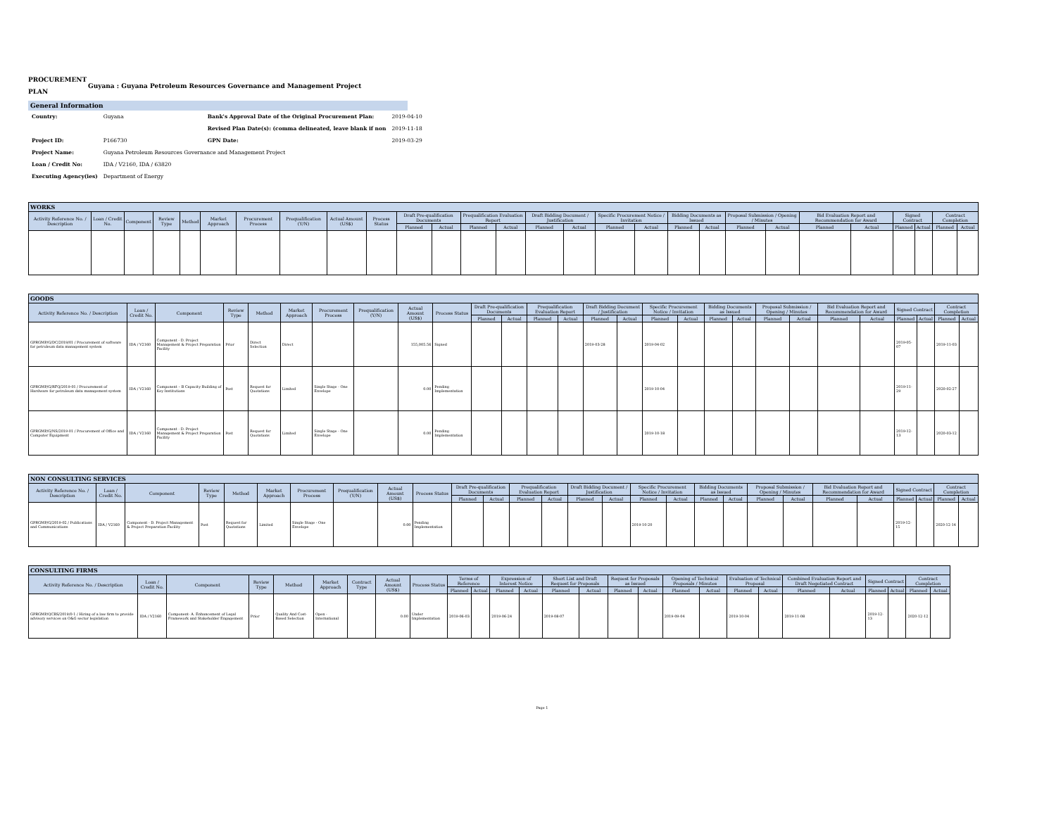PROCUREMENT PLAN
Guyana : Guyana Petroleum Resources Governance and Management Project
General Information
| Country: | Guyana | Bank's Approval Date of the Original Procurement Plan: | 2019-04-10 |
| | | Revised Plan Date(s): (comma delineated, leave blank if non | 2019-11-18 |
| Project ID: | P166730 | GPN Date: | 2019-03-29 |
| Project Name: | Guyana Petroleum Resources Governance and Management Project | | |
| Loan / Credit No: | IDA / V2160, IDA / 63820 | | |
| Executing Agency(ies) | Department of Energy | | |
| WORKS | | | | | | | | | | | | | | | | | | | | | | | | | | | |
| --- | --- | --- | --- | --- | --- | --- | --- | --- | --- | --- | --- | --- | --- | --- | --- | --- | --- | --- | --- | --- | --- | --- | --- | --- | --- | --- | --- |
| Activity Reference No. / Description | Loan / Credit No. | Component | Review Type | Method | Market Approach | Procurement Process | Prequalification (Y/N) | Actual Amount (US$) | Process Status | Draft Pre-qualification Documents | | Prequalification Evaluation Report | | Draft Bidding Document / Justification | | Specific Procurement Notice / Invitation | | Bidding Documents as Issued | | Proposal Submission / Opening / Minutes | | Bid Evaluation Report and Recommendation for Award | | Signed Contract | | Contract Completion | |
| | | | | | | | | | | Planned | Actual | Planned | Actual | Planned | Actual | Planned | Actual | Planned | Actual | Planned | Actual | Planned | Actual | Planned | Actual | Planned | Actual |
| GOODS | | | | | | | | | | | | | | | | | | | | | | | | | | | |
| --- | --- | --- | --- | --- | --- | --- | --- | --- | --- | --- | --- | --- | --- | --- | --- | --- | --- | --- | --- | --- | --- | --- | --- | --- | --- | --- | --- |
| Activity Reference No. / Description | Loan / Credit No. | Component | Review Type | Method | Market Approach | Procurement Process | Prequalification (Y/N) | Actual Amount (US$) | Process Status | Draft Pre-qualification Documents | | Prequalification Evaluation Report | | Draft Bidding Document / Justification | | Specific Procurement Notice / Invitation | | Bidding Documents as Issued | | Proposal Submission / Opening / Minutes | | Bid Evaluation Report and Recommendation for Award | | Signed Contract | | Contract Completion | |
| | | | | | | | | | | Planned | Actual | Planned | Actual | Planned | Actual | Planned | Actual | Planned | Actual | Planned | Actual | Planned | Actual | Planned | Actual | Planned | Actual |
| GPRGMP/G/DC/2019/01 / Procurement of software for petroleum data management system | IDA / V2160 | Component - D. Project Management & Project Preparation Facility | Prior | Direct Selection | Direct | | | 155,005.56 | Signed | | | | | 2019-03-28 | | 2019-04-02 | | | | | | | | 2019-05-07 | | 2019-11-03 | |
| GPRGMP/G/RFQ/2019-01 / Procurement of Hardware for petroleum data management system | IDA / V2160 | Component – B Capacity Building of Key Institutions | Post | Request for Quotations | Limited | Single Stage - One Envelope | | 0.00 | Pending Implementation | | | | | | | 2019-10-04 | | | | | | | | 2019-11-29 | | 2020-02-27 | |
| GPRGMP/G/NS/2019-01 / Procurement of Office and Computer Equipment | IDA / V2160 | Component - D. Project Management & Project Preparation Facility | Post | Request for Quotations | Limited | Single Stage - One Envelope | | 0.00 | Pending Implementation | | | | | | | 2019-10-18 | | | | | | | | 2019-12-13 | | 2020-03-12 | |
| NON CONSULTING SERVICES | | | | | | | | | | | | | | | | | | | | | | | | | | | |
| --- | --- | --- | --- | --- | --- | --- | --- | --- | --- | --- | --- | --- | --- | --- | --- | --- | --- | --- | --- | --- | --- | --- | --- | --- | --- | --- | --- |
| Activity Reference No. / Description | Loan / Credit No. | Component | Review Type | Method | Market Approach | Procurement Process | Prequalification (Y/N) | Actual Amount (US$) | Process Status | Draft Pre-qualification Documents | | Prequalification Evaluation Report | | Draft Bidding Document / Justification | | Specific Procurement Notice / Invitation | | Bidding Documents as Issued | | Proposal Submission / Opening / Minutes | | Bid Evaluation Report and Recommendation for Award | | Signed Contract | | Contract Completion | |
| | | | | | | | | | | Planned | Actual | Planned | Actual | Planned | Actual | Planned | Actual | Planned | Actual | Planned | Actual | Planned | Actual | Planned | Actual | Planned | Actual |
| GPRGMP/G/2019-02 / Publications and Communications | IDA / V2160 | Component - D. Project Management & Project Preparation Facility | Post | Request for Quotations | Limited | Single Stage - One Envelope | | 0.00 | Pending Implementation | | | | | | | 2019-10-20 | | | | | | | | 2019-12-15 | | 2020-12-14 | |
| CONSULTING FIRMS | | | | | | | | | | | | | | | | | | | | | | | | | | |
| --- | --- | --- | --- | --- | --- | --- | --- | --- | --- | --- | --- | --- | --- | --- | --- | --- | --- | --- | --- | --- | --- | --- | --- | --- | --- | --- |
| Activity Reference No. / Description | Loan / Credit No. | Component | Review Type | Method | Market Approach | Contract Type | Actual Amount (US$) | Process Status | Terms of Reference | | Expression of Interest Notice | | Short List and Draft Request for Proposals | | Request for Proposals as Issued | | Opening of Technical Proposals / Minutes | | Evaluation of Technical Proposal | | Combined Evaluation Report and Draft Negotiated Contract | | Signed Contract | | Contract Completion | |
| | | | | | | | | | Planned | Actual | Planned | Actual | Planned | Actual | Planned | Actual | Planned | Actual | Planned | Actual | Planned | Actual | Planned | Actual | Planned | Actual |
| GPRGMP/QCBS/2019/0-1 / Hiring of a law firm to provide advisory services on O&G sector legislation | IDA / V2160 | Component- A. Enhancement of Legal Framework and Stakeholder Engagement | Prior | Quality And Cost-Based Selection | Open - International | | 0.00 | Under Implementation | 2019-06-03 | | 2019-06-24 | | 2019-08-07 | | | | 2019-09-04 | | 2019-10-04 | | 2019-11-08 | | 2019-12-13 | | 2020-12-12 | |
Page 1